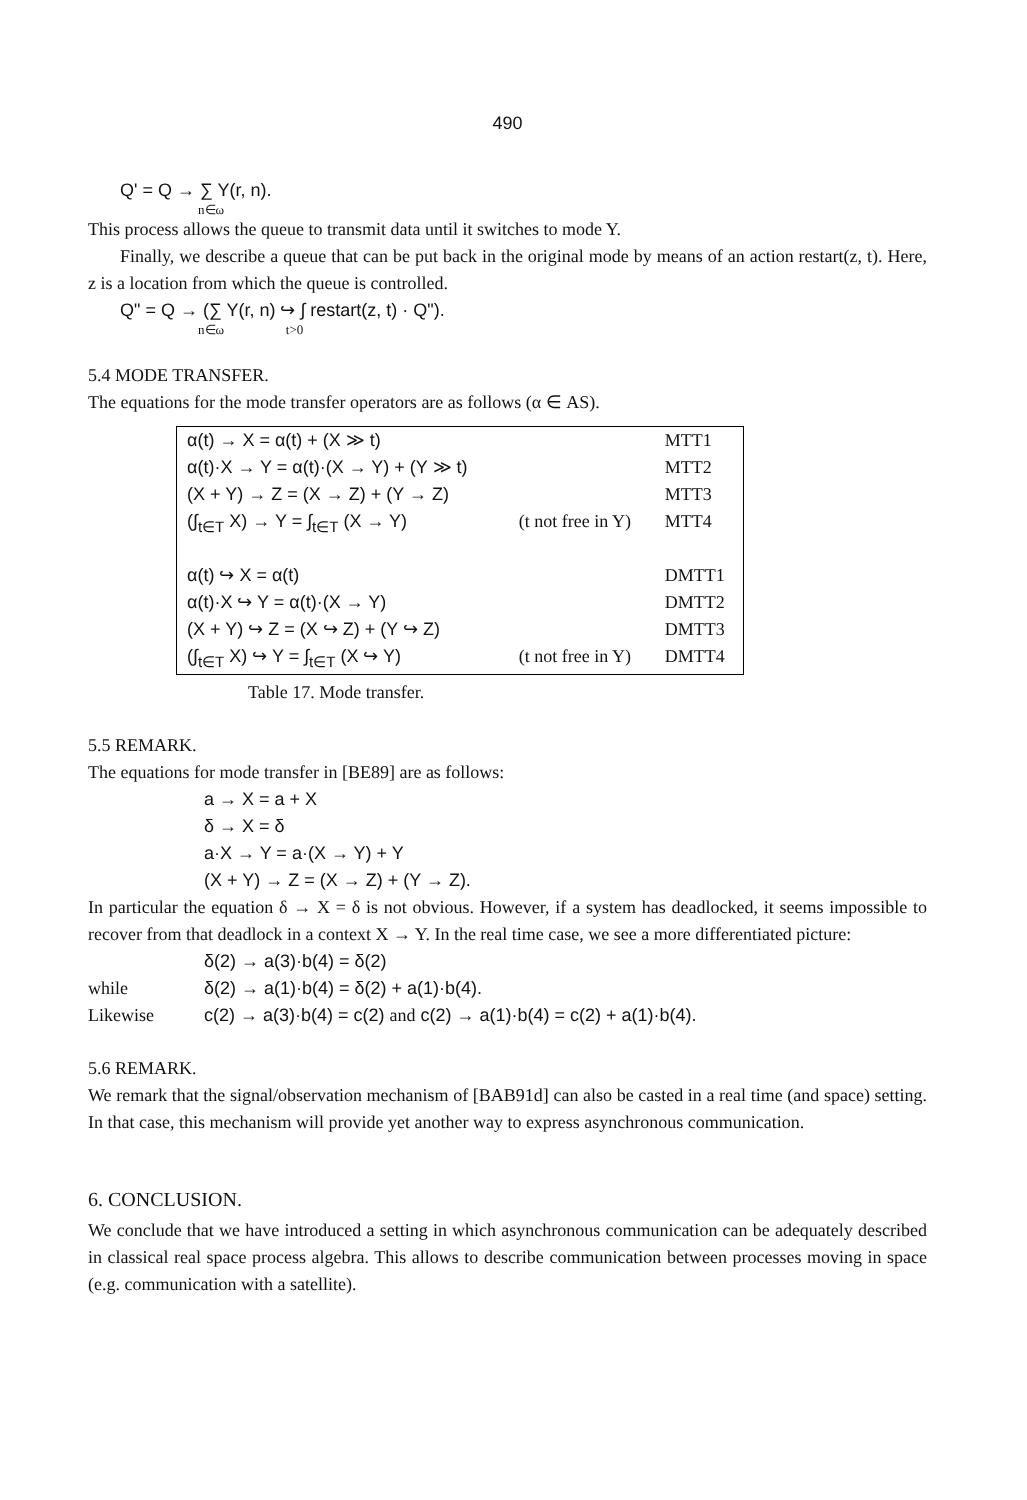490
Q' = Q → ∑ Y(r, n).
n∈ω
This process allows the queue to transmit data until it switches to mode Y.
Finally, we describe a queue that can be put back in the original mode by means of an action restart(z, t). Here, z is a location from which the queue is controlled.
Q" = Q → (∑ Y(r, n) ↪ ∫ restart(z, t) · Q").
n∈ω t>0
5.4 MODE TRANSFER.
The equations for the mode transfer operators are as follows (α ∈ AS).
| α(t) → X = α(t) + (X ≫ t) | | MTT1 |
| α(t)·X → Y = α(t)·(X → Y) + (Y ≫ t) | | MTT2 |
| (X + Y) → Z = (X → Z) + (Y → Z) | | MTT3 |
| (∫<sub>t∈T</sub> X) → Y = ∫<sub>t∈T</sub> (X → Y) | (t not free in Y) | MTT4 |
| α(t) ↪ X = α(t) | | DMTT1 |
| α(t)·X ↪ Y = α(t)·(X → Y) | | DMTT2 |
| (X + Y) ↪ Z = (X ↪ Z) + (Y ↪ Z) | | DMTT3 |
| (∫<sub>t∈T</sub> X) ↪ Y = ∫<sub>t∈T</sub> (X ↪ Y) | (t not free in Y) | DMTT4 |
Table 17. Mode transfer.
5.5 REMARK.
The equations for mode transfer in [BE89] are as follows:
a → X = a + X
δ → X = δ
a·X → Y = a·(X → Y) + Y
(X + Y) → Z = (X → Z) + (Y → Z).
In particular the equation δ → X = δ is not obvious. However, if a system has deadlocked, it seems impossible to recover from that deadlock in a context X → Y. In the real time case, we see a more differentiated picture:
δ(2) → a(3)·b(4) = δ(2)
while δ(2) → a(1)·b(4) = δ(2) + a(1)·b(4).
Likewise c(2) → a(3)·b(4) = c(2) and c(2) → a(1)·b(4) = c(2) + a(1)·b(4).
5.6 REMARK.
We remark that the signal/observation mechanism of [BAB91d] can also be casted in a real time (and space) setting. In that case, this mechanism will provide yet another way to express asynchronous communication.
6. CONCLUSION.
We conclude that we have introduced a setting in which asynchronous communication can be adequately described in classical real space process algebra. This allows to describe communication between processes moving in space (e.g. communication with a satellite).